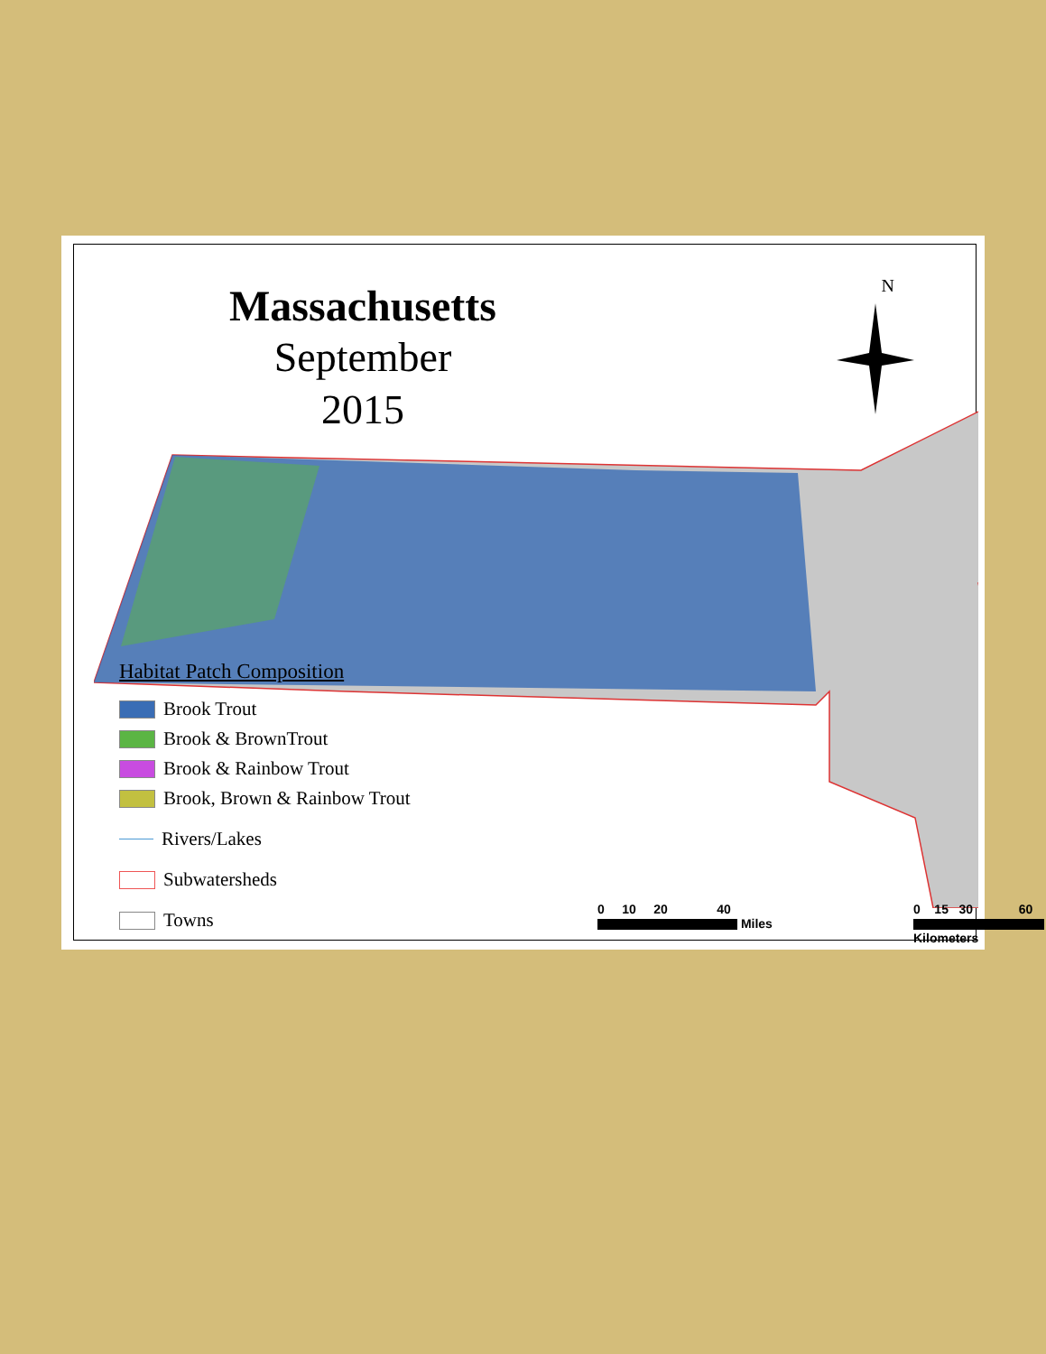Massachusetts
September 2015
N
Habitat Patch Composition
Brook Trout
Brook & BrownTrout
Brook & Rainbow Trout
Brook, Brown & Rainbow Trout
Rivers/Lakes
Subwatersheds
Towns
0 10 20 40
Miles
0 15 30 60
Kilometers